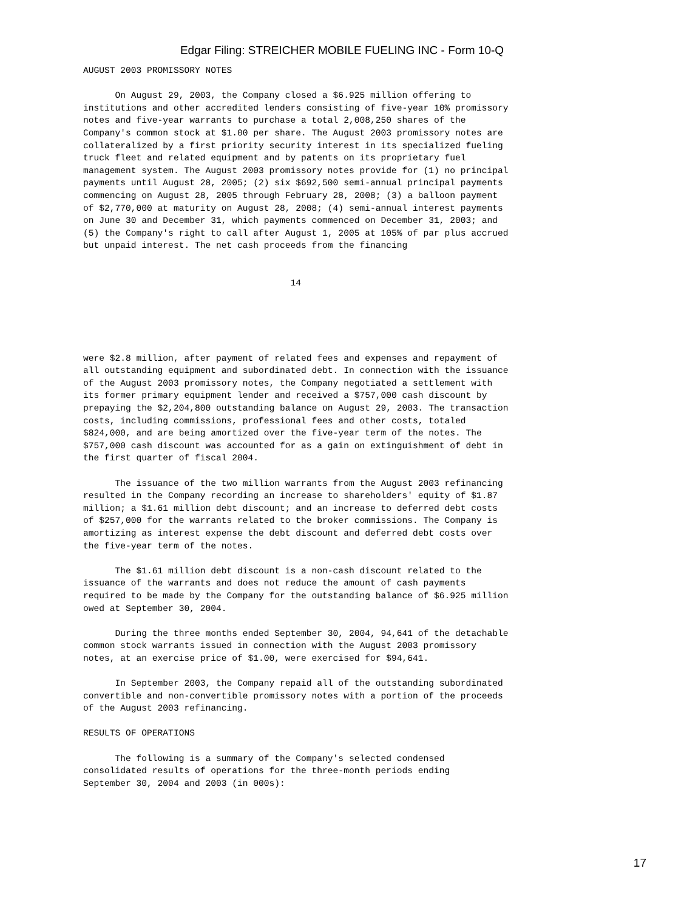Edgar Filing: STREICHER MOBILE FUELING INC - Form 10-Q
AUGUST 2003 PROMISSORY NOTES

      On August 29, 2003, the Company closed a $6.925 million offering to
institutions and other accredited lenders consisting of five-year 10% promissory
notes and five-year warrants to purchase a total 2,008,250 shares of the
Company's common stock at $1.00 per share. The August 2003 promissory notes are
collateralized by a first priority security interest in its specialized fueling
truck fleet and related equipment and by patents on its proprietary fuel
management system. The August 2003 promissory notes provide for (1) no principal
payments until August 28, 2005; (2) six $692,500 semi-annual principal payments
commencing on August 28, 2005 through February 28, 2008; (3) a balloon payment
of $2,770,000 at maturity on August 28, 2008; (4) semi-annual interest payments
on June 30 and December 31, which payments commenced on December 31, 2003; and
(5) the Company's right to call after August 1, 2005 at 105% of par plus accrued
but unpaid interest. The net cash proceeds from the financing


                                       14





were $2.8 million, after payment of related fees and expenses and repayment of
all outstanding equipment and subordinated debt. In connection with the issuance
of the August 2003 promissory notes, the Company negotiated a settlement with
its former primary equipment lender and received a $757,000 cash discount by
prepaying the $2,204,800 outstanding balance on August 29, 2003. The transaction
costs, including commissions, professional fees and other costs, totaled
$824,000, and are being amortized over the five-year term of the notes. The
$757,000 cash discount was accounted for as a gain on extinguishment of debt in
the first quarter of fiscal 2004.

      The issuance of the two million warrants from the August 2003 refinancing
resulted in the Company recording an increase to shareholders' equity of $1.87
million; a $1.61 million debt discount; and an increase to deferred debt costs
of $257,000 for the warrants related to the broker commissions. The Company is
amortizing as interest expense the debt discount and deferred debt costs over
the five-year term of the notes.

      The $1.61 million debt discount is a non-cash discount related to the
issuance of the warrants and does not reduce the amount of cash payments
required to be made by the Company for the outstanding balance of $6.925 million
owed at September 30, 2004.

      During the three months ended September 30, 2004, 94,641 of the detachable
common stock warrants issued in connection with the August 2003 promissory
notes, at an exercise price of $1.00, were exercised for $94,641.

      In September 2003, the Company repaid all of the outstanding subordinated
convertible and non-convertible promissory notes with a portion of the proceeds
of the August 2003 refinancing.

RESULTS OF OPERATIONS

      The following is a summary of the Company's selected condensed
consolidated results of operations for the three-month periods ending
September 30, 2004 and 2003 (in 000s):
17